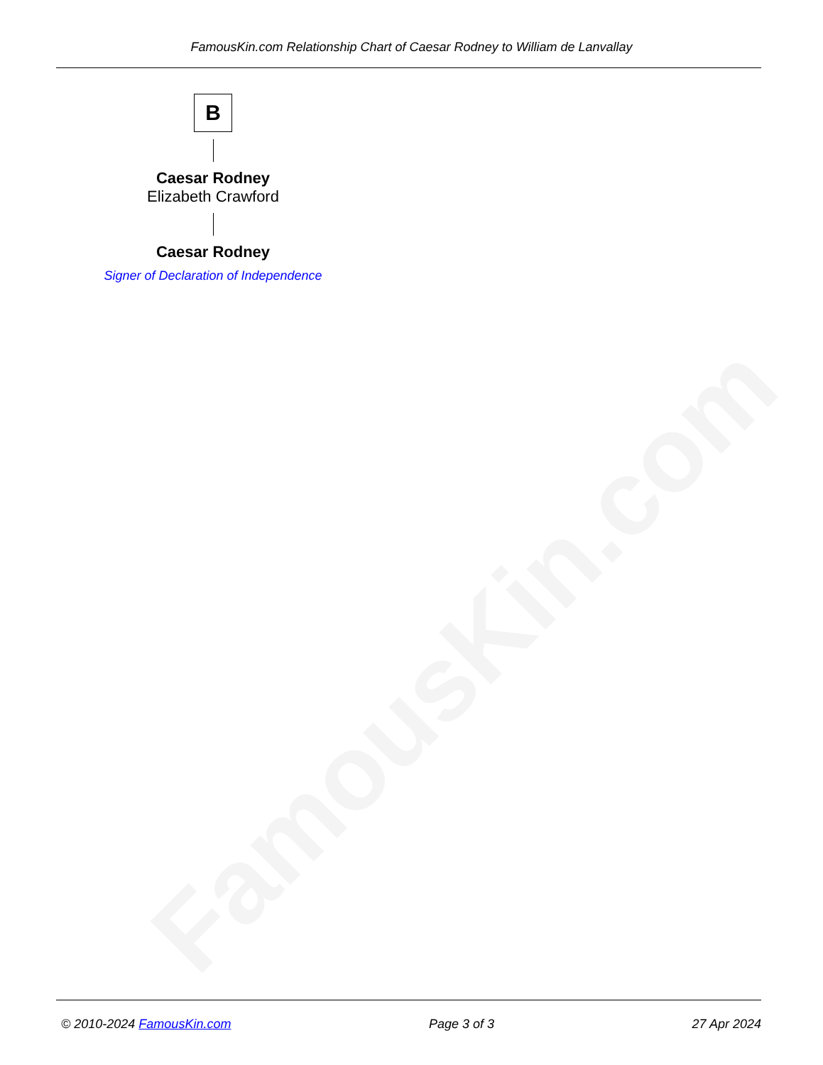FamousKin.com
FamousKin.com Relationship Chart of Caesar Rodney to William de Lanvallay
B
Caesar Rodney
Elizabeth Crawford
Caesar Rodney
Signer of Declaration of Independence
© 2010-2024 FamousKin.com Page 3 of 3 27 Apr 2024